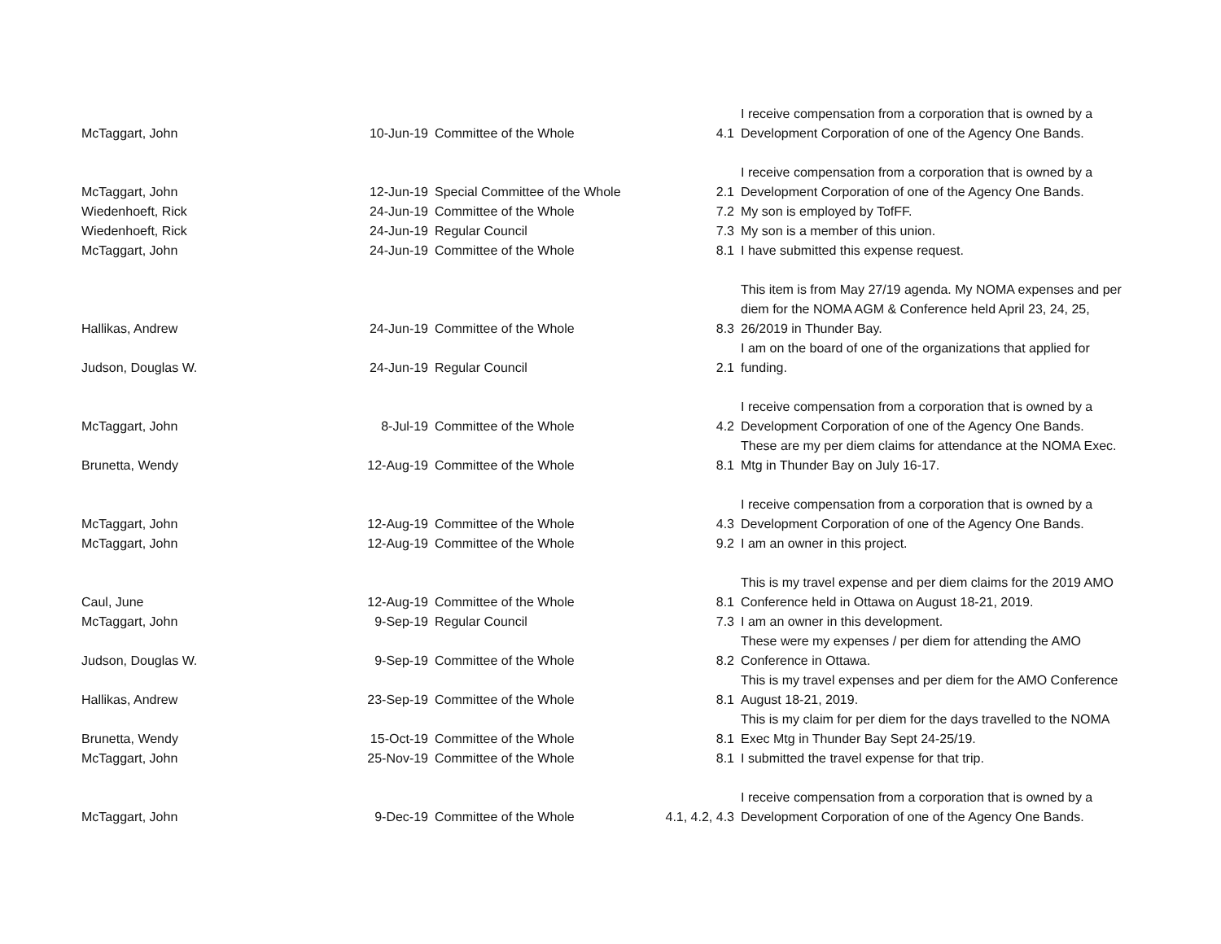| McTaggart, John | 10-Jun-19 | Committee of the Whole | 4.1 | I receive compensation from a corporation that is owned by a Development Corporation of one of the Agency One Bands. |
| McTaggart, John | 12-Jun-19 | Special Committee of the Whole | 2.1 | I receive compensation from a corporation that is owned by a Development Corporation of one of the Agency One Bands. |
| Wiedenhoeft, Rick | 24-Jun-19 | Committee of the Whole | 7.2 | My son is employed by TofFF. |
| Wiedenhoeft, Rick | 24-Jun-19 | Regular Council | 7.3 | My son is a member of this union. |
| McTaggart, John | 24-Jun-19 | Committee of the Whole | 8.1 | I have submitted this expense request. |
| Hallikas, Andrew | 24-Jun-19 | Committee of the Whole | 8.3 | This item is from May 27/19 agenda. My NOMA expenses and per diem for the NOMA AGM & Conference held April 23, 24, 25, 26/2019 in Thunder Bay. |
| Judson, Douglas W. | 24-Jun-19 | Regular Council | 2.1 | I am on the board of one of the organizations that applied for funding. |
| McTaggart, John | 8-Jul-19 | Committee of the Whole | 4.2 | I receive compensation from a corporation that is owned by a Development Corporation of one of the Agency One Bands. |
| Brunetta, Wendy | 12-Aug-19 | Committee of the Whole | 8.1 | These are my per diem claims for attendance at the NOMA Exec. Mtg in Thunder Bay on July 16-17. |
| McTaggart, John | 12-Aug-19 | Committee of the Whole | 4.3 | I receive compensation from a corporation that is owned by a Development Corporation of one of the Agency One Bands. |
| McTaggart, John | 12-Aug-19 | Committee of the Whole | 9.2 | I am an owner in this project. |
| Caul, June | 12-Aug-19 | Committee of the Whole | 8.1 | This is my travel expense and per diem claims for the 2019 AMO Conference held in Ottawa on August 18-21, 2019. |
| McTaggart, John | 9-Sep-19 | Regular Council | 7.3 | I am an owner in this development. |
| Judson, Douglas W. | 9-Sep-19 | Committee of the Whole | 8.2 | These were my expenses / per diem for attending the AMO Conference in Ottawa. |
| Hallikas, Andrew | 23-Sep-19 | Committee of the Whole | 8.1 | This is my travel expenses and per diem for the AMO Conference August 18-21, 2019. |
| Brunetta, Wendy | 15-Oct-19 | Committee of the Whole | 8.1 | This is my claim for per diem for the days travelled to the NOMA Exec Mtg in Thunder Bay Sept 24-25/19. |
| McTaggart, John | 25-Nov-19 | Committee of the Whole | 8.1 | I submitted the travel expense for that trip. |
| McTaggart, John | 9-Dec-19 | Committee of the Whole | 4.1, 4.2, 4.3 | I receive compensation from a corporation that is owned by a Development Corporation of one of the Agency One Bands. |